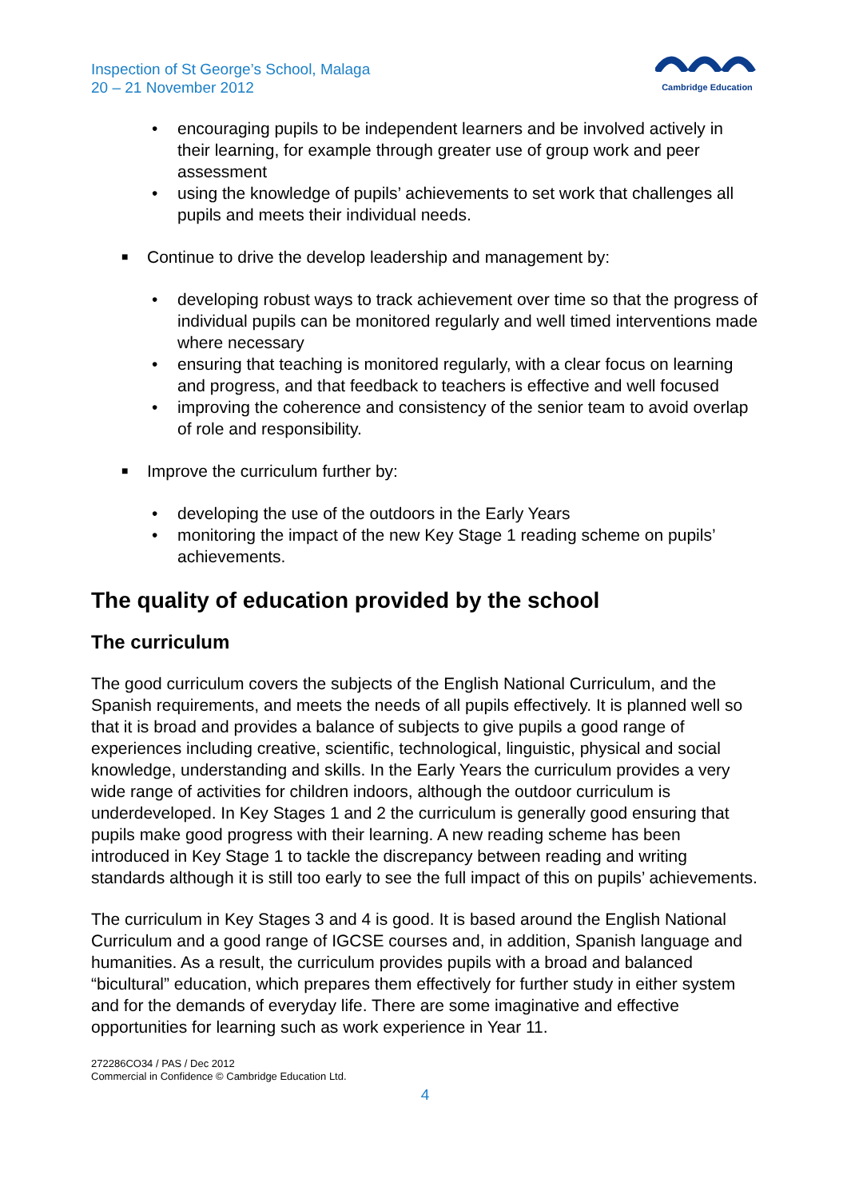Inspection of St George’s School, Malaga
20 – 21 November 2012
Cambridge Education
• encouraging pupils to be independent learners and be involved actively in their learning, for example through greater use of group work and peer assessment
• using the knowledge of pupils’ achievements to set work that challenges all pupils and meets their individual needs.
■ Continue to drive the develop leadership and management by:
• developing robust ways to track achievement over time so that the progress of individual pupils can be monitored regularly and well timed interventions made where necessary
• ensuring that teaching is monitored regularly, with a clear focus on learning and progress, and that feedback to teachers is effective and well focused
• improving the coherence and consistency of the senior team to avoid overlap of role and responsibility.
■ Improve the curriculum further by:
• developing the use of the outdoors in the Early Years
• monitoring the impact of the new Key Stage 1 reading scheme on pupils’ achievements.
The quality of education provided by the school
The curriculum
The good curriculum covers the subjects of the English National Curriculum, and the Spanish requirements, and meets the needs of all pupils effectively. It is planned well so that it is broad and provides a balance of subjects to give pupils a good range of experiences including creative, scientific, technological, linguistic, physical and social knowledge, understanding and skills. In the Early Years the curriculum provides a very wide range of activities for children indoors, although the outdoor curriculum is underdeveloped. In Key Stages 1 and 2 the curriculum is generally good ensuring that pupils make good progress with their learning. A new reading scheme has been introduced in Key Stage 1 to tackle the discrepancy between reading and writing standards although it is still too early to see the full impact of this on pupils’ achievements.
The curriculum in Key Stages 3 and 4 is good. It is based around the English National Curriculum and a good range of IGCSE courses and, in addition, Spanish language and humanities. As a result, the curriculum provides pupils with a broad and balanced “bicultural” education, which prepares them effectively for further study in either system and for the demands of everyday life. There are some imaginative and effective opportunities for learning such as work experience in Year 11.
272286CO34 / PAS / Dec 2012
Commercial in Confidence © Cambridge Education Ltd.
4